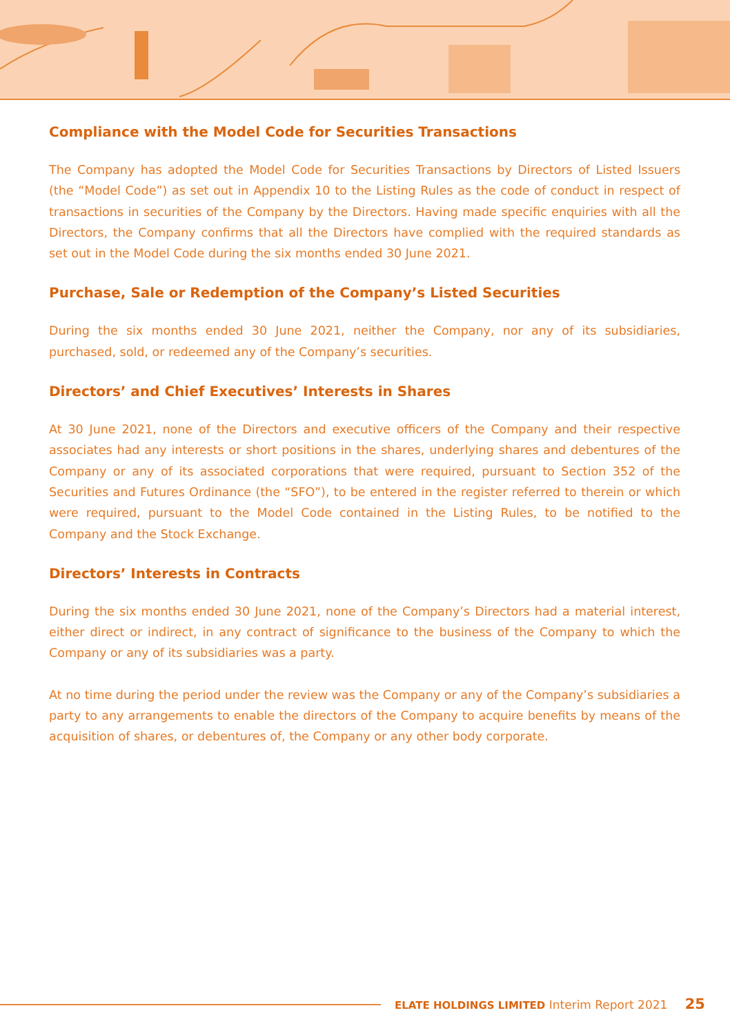Compliance with the Model Code for Securities Transactions
The Company has adopted the Model Code for Securities Transactions by Directors of Listed Issuers (the “Model Code”) as set out in Appendix 10 to the Listing Rules as the code of conduct in respect of transactions in securities of the Company by the Directors. Having made specific enquiries with all the Directors, the Company confirms that all the Directors have complied with the required standards as set out in the Model Code during the six months ended 30 June 2021.
Purchase, Sale or Redemption of the Company’s Listed Securities
During the six months ended 30 June 2021, neither the Company, nor any of its subsidiaries, purchased, sold, or redeemed any of the Company’s securities.
Directors’ and Chief Executives’ Interests in Shares
At 30 June 2021, none of the Directors and executive officers of the Company and their respective associates had any interests or short positions in the shares, underlying shares and debentures of the Company or any of its associated corporations that were required, pursuant to Section 352 of the Securities and Futures Ordinance (the “SFO”), to be entered in the register referred to therein or which were required, pursuant to the Model Code contained in the Listing Rules, to be notified to the Company and the Stock Exchange.
Directors’ Interests in Contracts
During the six months ended 30 June 2021, none of the Company’s Directors had a material interest, either direct or indirect, in any contract of significance to the business of the Company to which the Company or any of its subsidiaries was a party.
At no time during the period under the review was the Company or any of the Company’s subsidiaries a party to any arrangements to enable the directors of the Company to acquire benefits by means of the acquisition of shares, or debentures of, the Company or any other body corporate.
ELATE HOLDINGS LIMITED Interim Report 2021 25